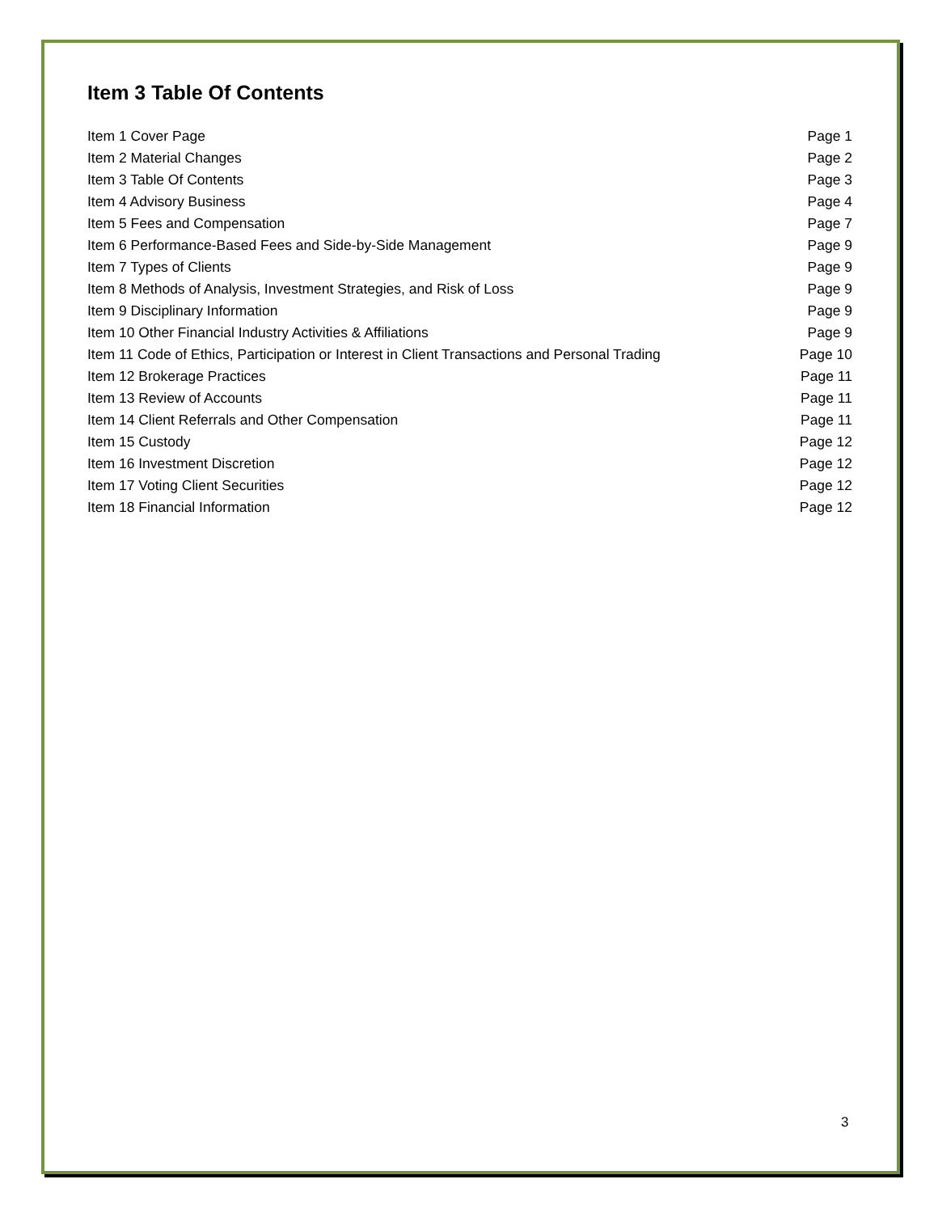Item 3 Table Of Contents
| Item 1 Cover Page | Page 1 |
| Item 2 Material Changes | Page 2 |
| Item 3 Table Of Contents | Page 3 |
| Item 4 Advisory Business | Page 4 |
| Item 5 Fees and Compensation | Page 7 |
| Item 6 Performance-Based Fees and Side-by-Side Management | Page 9 |
| Item 7 Types of Clients | Page 9 |
| Item 8 Methods of Analysis, Investment Strategies, and Risk of Loss | Page 9 |
| Item 9 Disciplinary Information | Page 9 |
| Item 10 Other Financial Industry Activities & Affiliations | Page 9 |
| Item 11 Code of Ethics, Participation or Interest in Client Transactions and Personal Trading | Page 10 |
| Item 12 Brokerage Practices | Page 11 |
| Item 13 Review of Accounts | Page 11 |
| Item 14 Client Referrals and Other Compensation | Page 11 |
| Item 15 Custody | Page 12 |
| Item 16 Investment Discretion | Page 12 |
| Item 17 Voting Client Securities | Page 12 |
| Item 18 Financial Information | Page 12 |
3